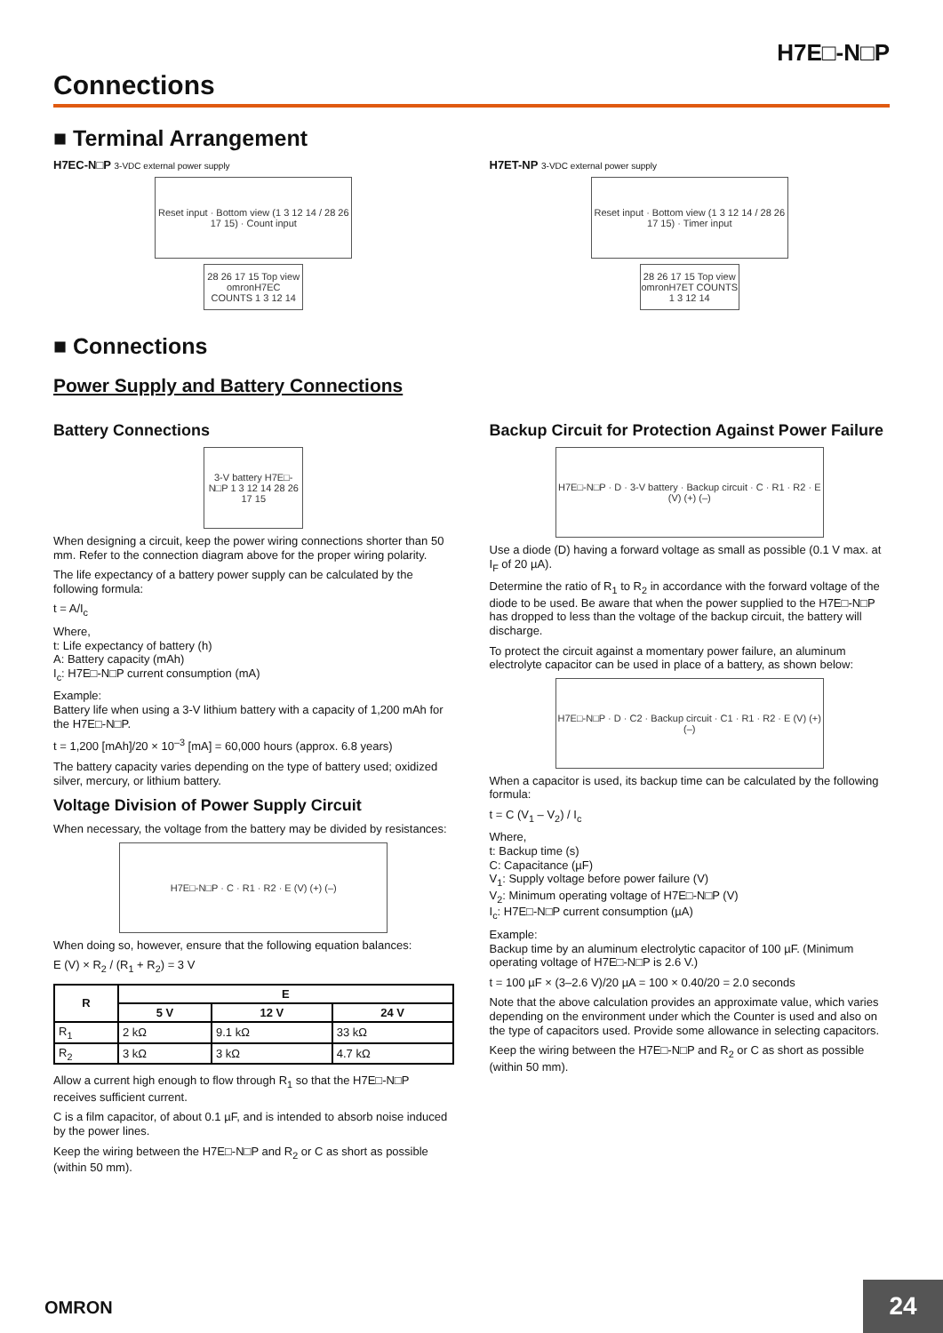H7E□-N□P
Connections
■ Terminal Arrangement
H7EC-N□P 3-VDC external power supply
Reset input · Bottom view (1 3 12 14 / 28 26 17 15) · Count input
28 26 17 15 Top view omronH7EC COUNTS 1 3 12 14
H7ET-NP 3-VDC external power supply
Reset input · Bottom view (1 3 12 14 / 28 26 17 15) · Timer input
28 26 17 15 Top view omronH7ET COUNTS 1 3 12 14
■ Connections
Power Supply and Battery Connections
Battery Connections
3-V battery H7E□-N□P 1 3 12 14 28 26 17 15
When designing a circuit, keep the power wiring connections shorter than 50 mm. Refer to the connection diagram above for the proper wiring polarity.
The life expectancy of a battery power supply can be calculated by the following formula:
t = A/I<sub>c</sub>
Where,
t: Life expectancy of battery (h)
A: Battery capacity (mAh)
I<sub>c</sub>: H7E□-N□P current consumption (mA)
Example:
Battery life when using a 3-V lithium battery with a capacity of 1,200 mAh for the H7E□-N□P.
t = 1,200 [mAh]/20 × 10<sup>–3</sup> [mA] = 60,000 hours (approx. 6.8 years)
The battery capacity varies depending on the type of battery used; oxidized silver, mercury, or lithium battery.
Voltage Division of Power Supply Circuit
When necessary, the voltage from the battery may be divided by resistances:
H7E□-N□P · C · R1 · R2 · E (V) (+) (–)
When doing so, however, ensure that the following equation balances:
E (V) × R<sub>2</sub> / (R<sub>1</sub> + R<sub>2</sub>) = 3 V
| R | E | | |
| --- | --- | --- | --- |
| | 5 V | 12 V | 24 V |
| R<sub>1</sub> | 2 kΩ | 9.1 kΩ | 33 kΩ |
| R<sub>2</sub> | 3 kΩ | 3 kΩ | 4.7 kΩ |
Allow a current high enough to flow through R<sub>1</sub> so that the H7E□-N□P receives sufficient current.
C is a film capacitor, of about 0.1 µF, and is intended to absorb noise induced by the power lines.
Keep the wiring between the H7E□-N□P and R<sub>2</sub> or C as short as possible (within 50 mm).
Backup Circuit for Protection Against Power Failure
H7E□-N□P · D · 3-V battery · Backup circuit · C · R1 · R2 · E (V) (+) (–)
Use a diode (D) having a forward voltage as small as possible (0.1 V max. at I<sub>F</sub> of 20 µA).
Determine the ratio of R<sub>1</sub> to R<sub>2</sub> in accordance with the forward voltage of the diode to be used. Be aware that when the power supplied to the H7E□-N□P has dropped to less than the voltage of the backup circuit, the battery will discharge.
To protect the circuit against a momentary power failure, an aluminum electrolyte capacitor can be used in place of a battery, as shown below:
H7E□-N□P · D · C2 · Backup circuit · C1 · R1 · R2 · E (V) (+) (–)
When a capacitor is used, its backup time can be calculated by the following formula:
t = C (V<sub>1</sub> – V<sub>2</sub>) / I<sub>c</sub>
Where,
t: Backup time (s)
C: Capacitance (µF)
V<sub>1</sub>: Supply voltage before power failure (V)
V<sub>2</sub>: Minimum operating voltage of H7E□-N□P (V)
I<sub>c</sub>: H7E□-N□P current consumption (µA)
Example:
Backup time by an aluminum electrolytic capacitor of 100 µF. (Minimum operating voltage of H7E□-N□P is 2.6 V.)
t = 100 µF × (3–2.6 V)/20 µA = 100 × 0.40/20 = 2.0 seconds
Note that the above calculation provides an approximate value, which varies depending on the environment under which the Counter is used and also on the type of capacitors used. Provide some allowance in selecting capacitors.
Keep the wiring between the H7E□-N□P and R<sub>2</sub> or C as short as possible (within 50 mm).
OMRON 24